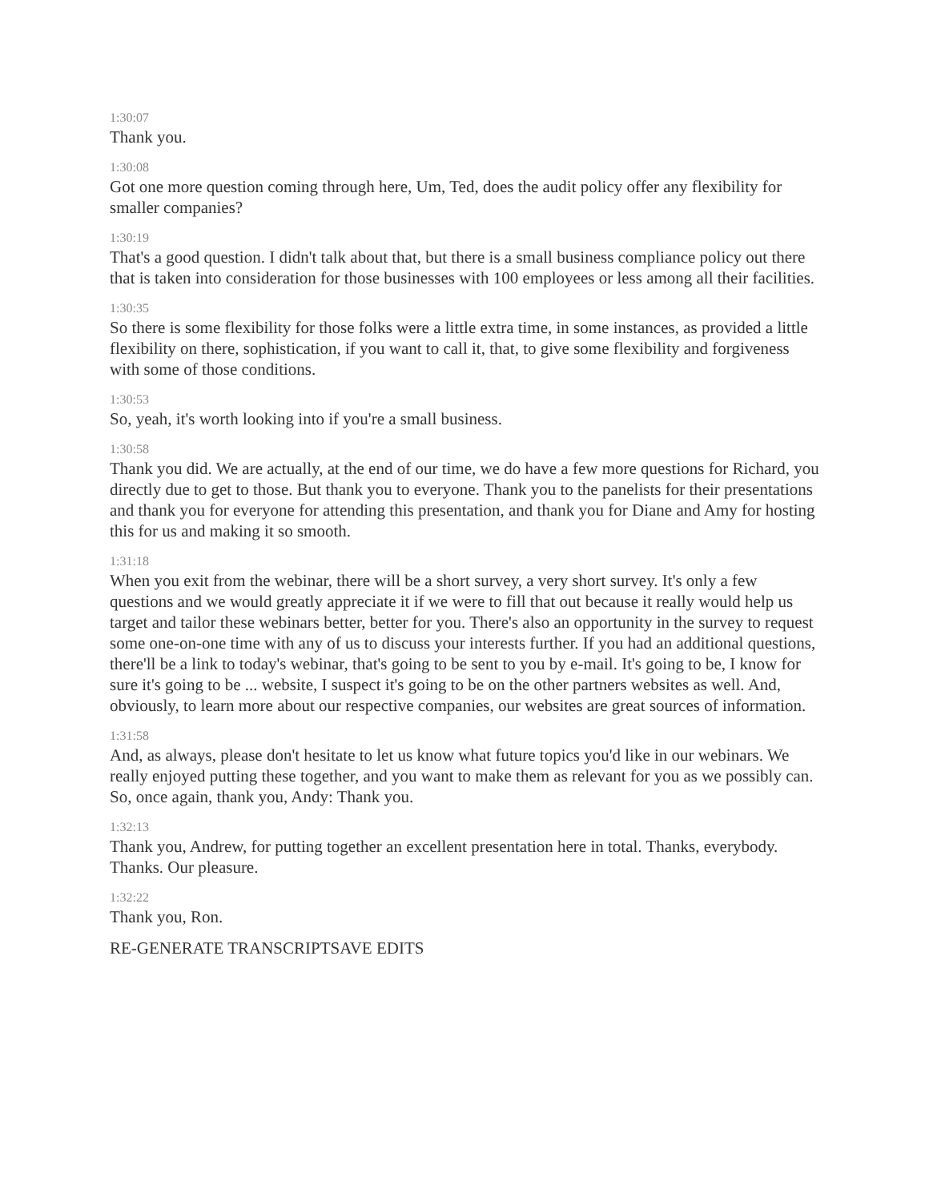1:30:07
Thank you.
1:30:08
Got one more question coming through here, Um, Ted, does the audit policy offer any flexibility for smaller companies?
1:30:19
That's a good question. I didn't talk about that, but there is a small business compliance policy out there that is taken into consideration for those businesses with 100 employees or less among all their facilities.
1:30:35
So there is some flexibility for those folks were a little extra time, in some instances, as provided a little flexibility on there, sophistication, if you want to call it, that, to give some flexibility and forgiveness with some of those conditions.
1:30:53
So, yeah, it's worth looking into if you're a small business.
1:30:58
Thank you did. We are actually, at the end of our time, we do have a few more questions for Richard, you directly due to get to those. But thank you to everyone. Thank you to the panelists for their presentations and thank you for everyone for attending this presentation, and thank you for Diane and Amy for hosting this for us and making it so smooth.
1:31:18
When you exit from the webinar, there will be a short survey, a very short survey. It's only a few questions and we would greatly appreciate it if we were to fill that out because it really would help us target and tailor these webinars better, better for you. There's also an opportunity in the survey to request some one-on-one time with any of us to discuss your interests further. If you had an additional questions, there'll be a link to today's webinar, that's going to be sent to you by e-mail. It's going to be, I know for sure it's going to be ... website, I suspect it's going to be on the other partners websites as well. And, obviously, to learn more about our respective companies, our websites are great sources of information.
1:31:58
And, as always, please don't hesitate to let us know what future topics you'd like in our webinars. We really enjoyed putting these together, and you want to make them as relevant for you as we possibly can. So, once again, thank you, Andy: Thank you.
1:32:13
Thank you, Andrew, for putting together an excellent presentation here in total. Thanks, everybody. Thanks. Our pleasure.
1:32:22
Thank you, Ron.
RE-GENERATE TRANSCRIPTSAVE EDITS